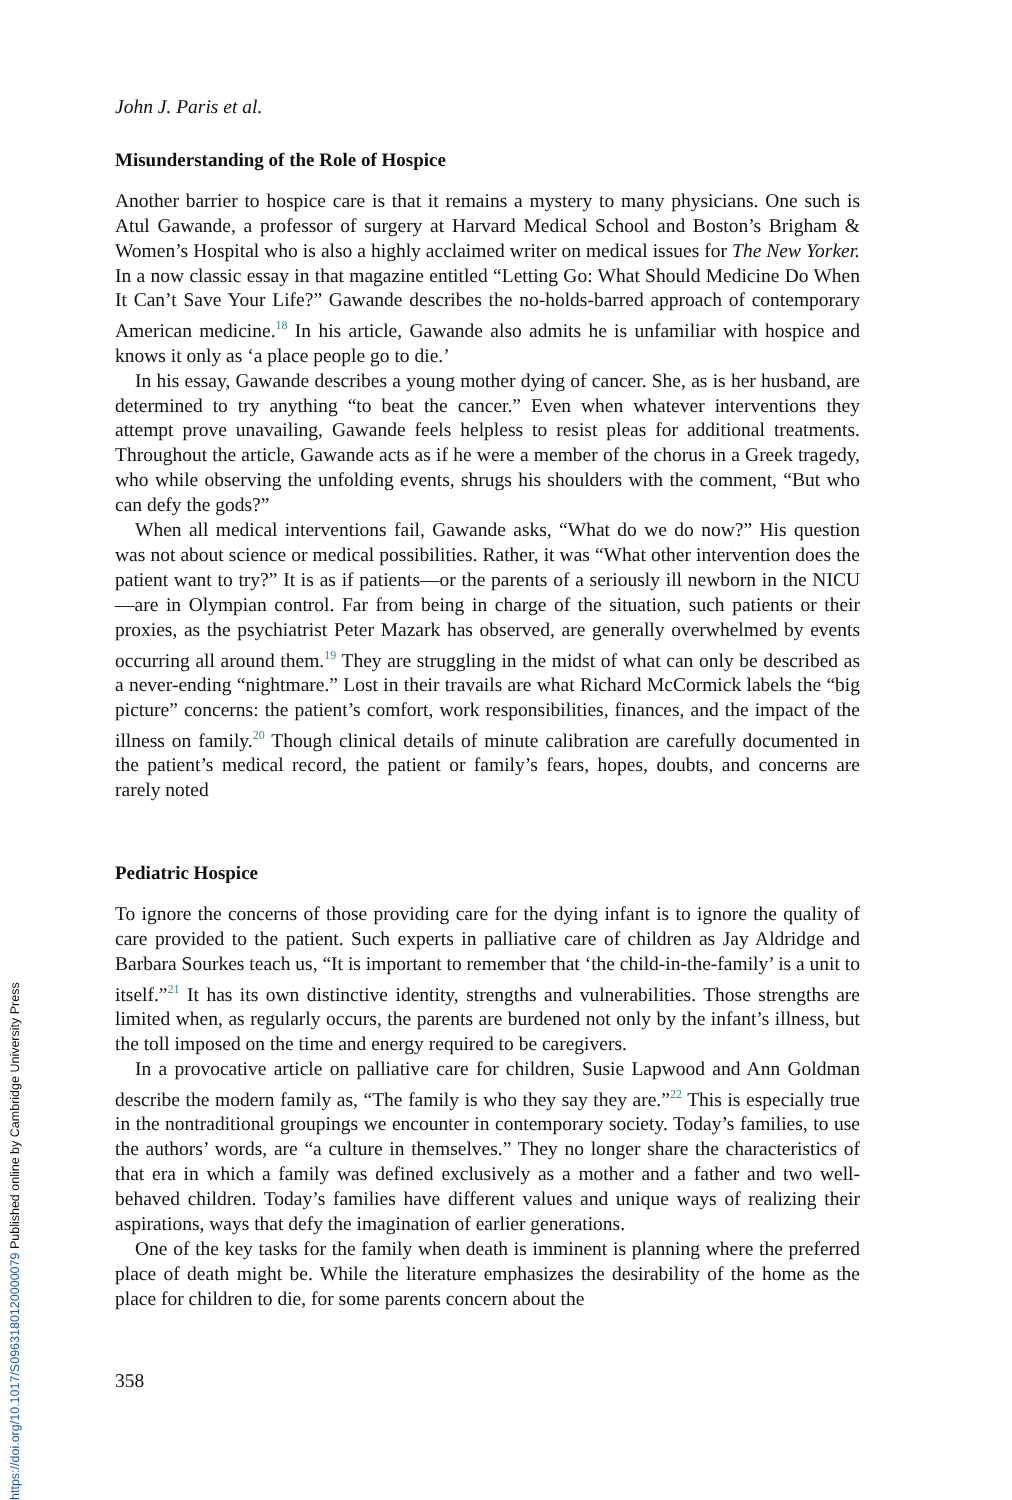John J. Paris et al.
Misunderstanding of the Role of Hospice
Another barrier to hospice care is that it remains a mystery to many physicians. One such is Atul Gawande, a professor of surgery at Harvard Medical School and Boston’s Brigham & Women’s Hospital who is also a highly acclaimed writer on medical issues for The New Yorker. In a now classic essay in that magazine entitled “Letting Go: What Should Medicine Do When It Can’t Save Your Life?” Gawande describes the no-holds-barred approach of contemporary American medicine.<sup>18</sup> In his article, Gawande also admits he is unfamiliar with hospice and knows it only as ‘a place people go to die.’
In his essay, Gawande describes a young mother dying of cancer. She, as is her husband, are determined to try anything “to beat the cancer.” Even when whatever interventions they attempt prove unavailing, Gawande feels helpless to resist pleas for additional treatments. Throughout the article, Gawande acts as if he were a member of the chorus in a Greek tragedy, who while observing the unfolding events, shrugs his shoulders with the comment, “But who can defy the gods?”
When all medical interventions fail, Gawande asks, “What do we do now?” His question was not about science or medical possibilities. Rather, it was “What other intervention does the patient want to try?” It is as if patients—or the parents of a seriously ill newborn in the NICU—are in Olympian control. Far from being in charge of the situation, such patients or their proxies, as the psychiatrist Peter Mazark has observed, are generally overwhelmed by events occurring all around them.<sup>19</sup> They are struggling in the midst of what can only be described as a never-ending “nightmare.” Lost in their travails are what Richard McCormick labels the “big picture” concerns: the patient’s comfort, work responsibilities, finances, and the impact of the illness on family.<sup>20</sup> Though clinical details of minute calibration are carefully documented in the patient’s medical record, the patient or family’s fears, hopes, doubts, and concerns are rarely noted
Pediatric Hospice
To ignore the concerns of those providing care for the dying infant is to ignore the quality of care provided to the patient. Such experts in palliative care of children as Jay Aldridge and Barbara Sourkes teach us, “It is important to remember that ‘the child-in-the-family’ is a unit to itself.”<sup>21</sup> It has its own distinctive identity, strengths and vulnerabilities. Those strengths are limited when, as regularly occurs, the parents are burdened not only by the infant’s illness, but the toll imposed on the time and energy required to be caregivers.
In a provocative article on palliative care for children, Susie Lapwood and Ann Goldman describe the modern family as, “The family is who they say they are.”<sup>22</sup> This is especially true in the nontraditional groupings we encounter in contemporary society. Today’s families, to use the authors’ words, are “a culture in themselves.” They no longer share the characteristics of that era in which a family was defined exclusively as a mother and a father and two well-behaved children. Today’s families have different values and unique ways of realizing their aspirations, ways that defy the imagination of earlier generations.
One of the key tasks for the family when death is imminent is planning where the preferred place of death might be. While the literature emphasizes the desirability of the home as the place for children to die, for some parents concern about the
358
https://doi.org/10.1017/S0963180120000079 Published online by Cambridge University Press